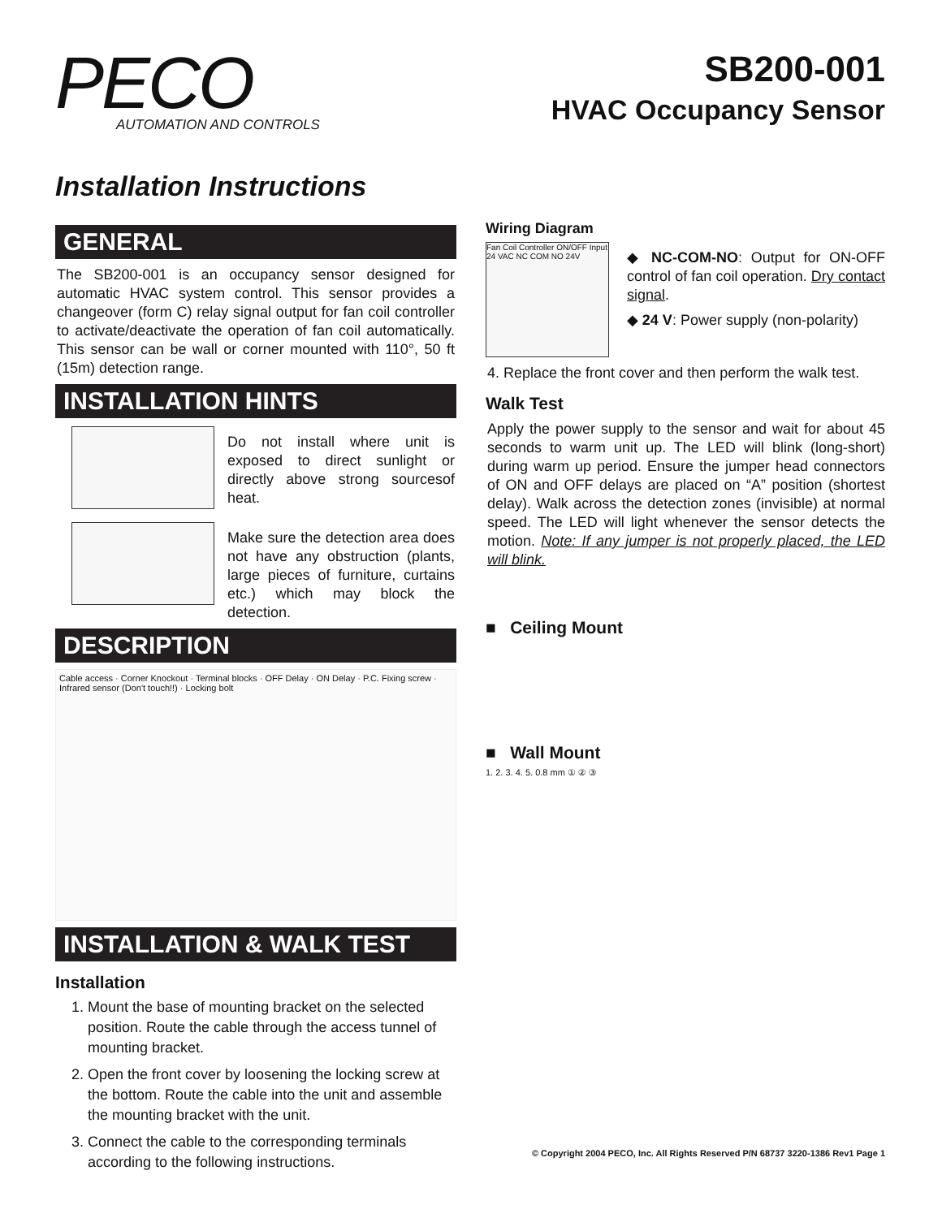PECO
AUTOMATION AND CONTROLS
SB200-001
HVAC Occupancy Sensor
Installation Instructions
GENERAL
The SB200-001 is an occupancy sensor designed for automatic HVAC system control. This sensor provides a changeover (form C) relay signal output for fan coil controller to activate/deactivate the operation of fan coil automatically. This sensor can be wall or corner mounted with 110°, 50 ft (15m) detection range.
INSTALLATION HINTS
Do not install where unit is exposed to direct sunlight or directly above strong sourcesof heat.
Make sure the detection area does not have any obstruction (plants, large pieces of furniture, curtains etc.) which may block the detection.
DESCRIPTION
Cable access · Corner Knockout · Terminal blocks · OFF Delay · ON Delay · P.C. Fixing screw · Infrared sensor (Don't touch!!) · Locking bolt
INSTALLATION & WALK TEST
Installation
1. Mount the base of mounting bracket on the selected position. Route the cable through the access tunnel of mounting bracket.
2. Open the front cover by loosening the locking screw at the bottom. Route the cable into the unit and assemble the mounting bracket with the unit.
3. Connect the cable to the corresponding terminals according to the following instructions.
Wiring Diagram
Fan Coil Controller ON/OFF Input 24 VAC NC COM NO 24V
◆ NC-COM-NO: Output for ON-OFF control of fan coil operation. Dry contact signal.
◆ 24 V: Power supply (non-polarity)
4. Replace the front cover and then perform the walk test.
Walk Test
Apply the power supply to the sensor and wait for about 45 seconds to warm unit up. The LED will blink (long-short) during warm up period. Ensure the jumper head connectors of ON and OFF delays are placed on “A” position (shortest delay). Walk across the detection zones (invisible) at normal speed. The LED will light whenever the sensor detects the motion. Note: If any jumper is not properly placed, the LED will blink.
■ Ceiling Mount
■ Wall Mount
1. 2. 3. 4. 5. 0.8 mm ① ② ③
© Copyright 2004 PECO, Inc. All Rights Reserved P/N 68737 3220-1386 Rev1 Page 1